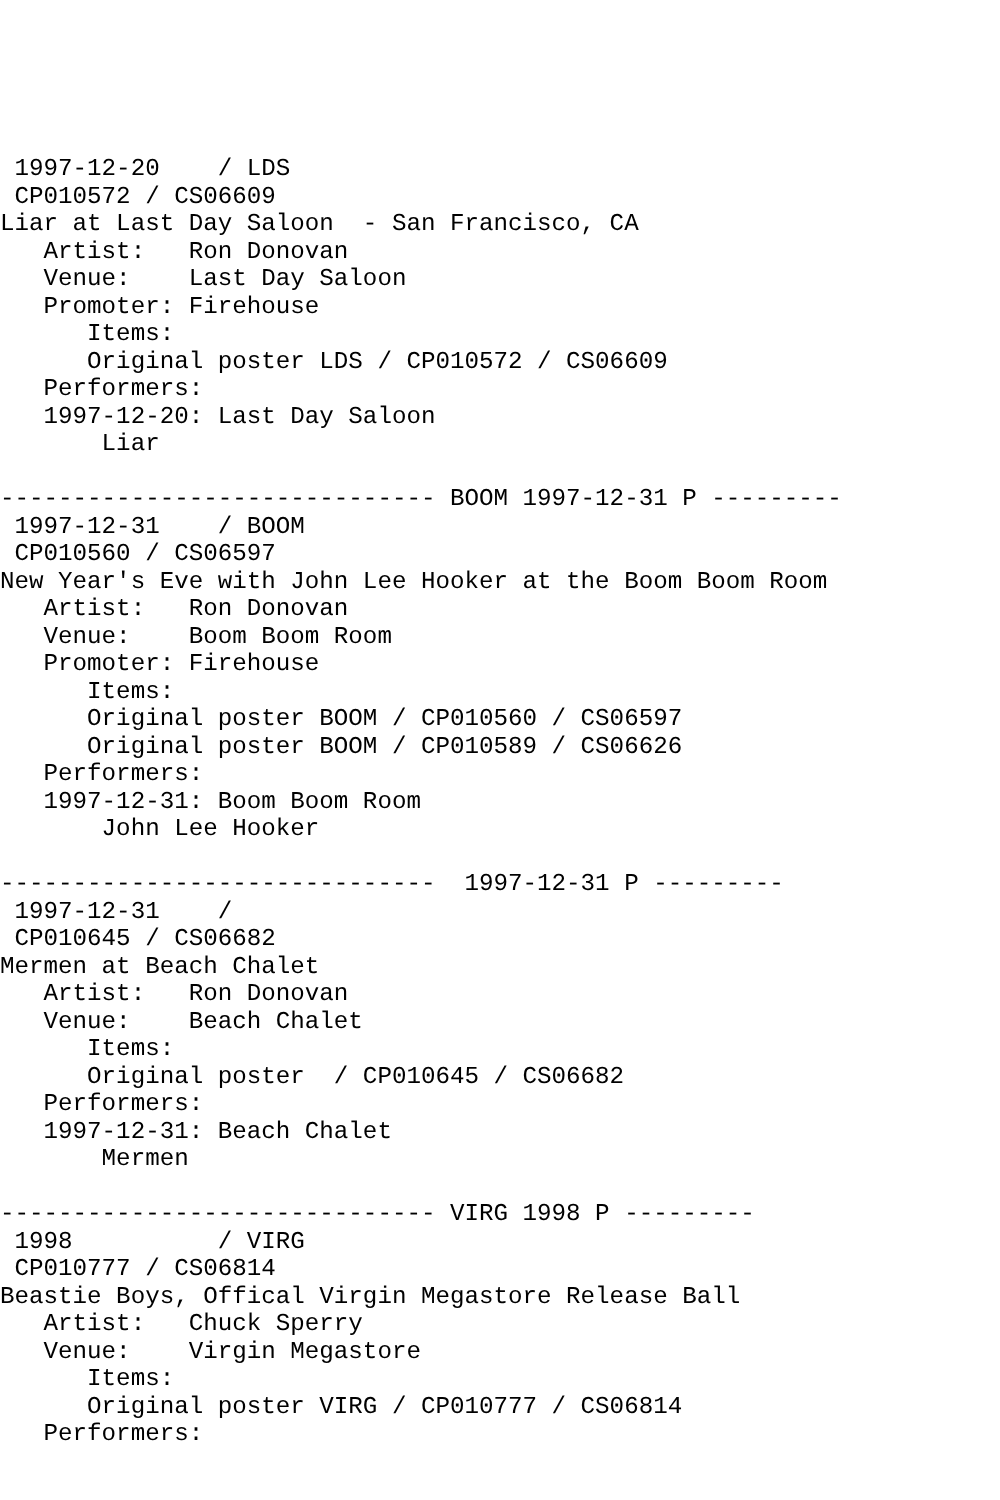1997-12-20    / LDS
 CP010572 / CS06609
Liar at Last Day Saloon  - San Francisco, CA
   Artist:   Ron Donovan
   Venue:    Last Day Saloon
   Promoter: Firehouse
      Items:
      Original poster LDS / CP010572 / CS06609
   Performers:
   1997-12-20: Last Day Saloon
       Liar

------------------------------ BOOM 1997-12-31 P ---------
 1997-12-31    / BOOM
 CP010560 / CS06597
New Year's Eve with John Lee Hooker at the Boom Boom Room
   Artist:   Ron Donovan
   Venue:    Boom Boom Room
   Promoter: Firehouse
      Items:
      Original poster BOOM / CP010560 / CS06597
      Original poster BOOM / CP010589 / CS06626
   Performers:
   1997-12-31: Boom Boom Room
       John Lee Hooker

------------------------------  1997-12-31 P ---------
 1997-12-31    /
 CP010645 / CS06682
Mermen at Beach Chalet
   Artist:   Ron Donovan
   Venue:    Beach Chalet
      Items:
      Original poster  / CP010645 / CS06682
   Performers:
   1997-12-31: Beach Chalet
       Mermen

------------------------------ VIRG 1998 P ---------
 1998          / VIRG
 CP010777 / CS06814
Beastie Boys, Offical Virgin Megastore Release Ball
   Artist:   Chuck Sperry
   Venue:    Virgin Megastore
      Items:
      Original poster VIRG / CP010777 / CS06814
   Performers: